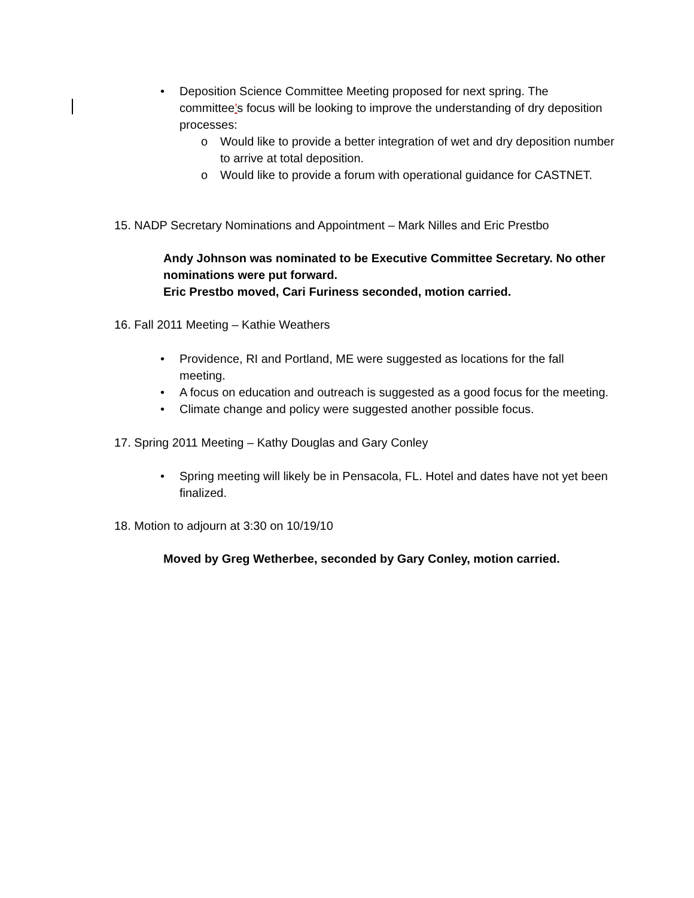• Deposition Science Committee Meeting proposed for next spring. The committee’s focus will be looking to improve the understanding of dry deposition processes:
o Would like to provide a better integration of wet and dry deposition number to arrive at total deposition.
o Would like to provide a forum with operational guidance for CASTNET.
15. NADP Secretary Nominations and Appointment – Mark Nilles and Eric Prestbo
Andy Johnson was nominated to be Executive Committee Secretary. No other nominations were put forward.
Eric Prestbo moved, Cari Furiness seconded, motion carried.
16. Fall 2011 Meeting – Kathie Weathers
• Providence, RI and Portland, ME were suggested as locations for the fall meeting.
• A focus on education and outreach is suggested as a good focus for the meeting.
• Climate change and policy were suggested another possible focus.
17. Spring 2011 Meeting – Kathy Douglas and Gary Conley
• Spring meeting will likely be in Pensacola, FL. Hotel and dates have not yet been finalized.
18. Motion to adjourn at 3:30 on 10/19/10
Moved by Greg Wetherbee, seconded by Gary Conley, motion carried.